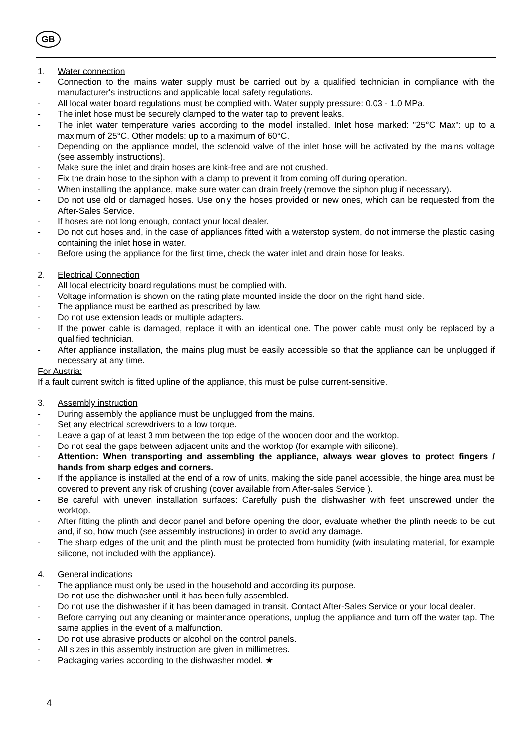GB
1. Water connection
- Connection to the mains water supply must be carried out by a qualified technician in compliance with the manufacturer's instructions and applicable local safety regulations.
- All local water board regulations must be complied with. Water supply pressure: 0.03 - 1.0 MPa.
- The inlet hose must be securely clamped to the water tap to prevent leaks.
- The inlet water temperature varies according to the model installed. Inlet hose marked: "25°C Max": up to a maximum of 25°C. Other models: up to a maximum of 60°C.
- Depending on the appliance model, the solenoid valve of the inlet hose will be activated by the mains voltage (see assembly instructions).
- Make sure the inlet and drain hoses are kink-free and are not crushed.
- Fix the drain hose to the siphon with a clamp to prevent it from coming off during operation.
- When installing the appliance, make sure water can drain freely (remove the siphon plug if necessary).
- Do not use old or damaged hoses. Use only the hoses provided or new ones, which can be requested from the After-Sales Service.
- If hoses are not long enough, contact your local dealer.
- Do not cut hoses and, in the case of appliances fitted with a waterstop system, do not immerse the plastic casing containing the inlet hose in water.
- Before using the appliance for the first time, check the water inlet and drain hose for leaks.
2. Electrical Connection
- All local electricity board regulations must be complied with.
- Voltage information is shown on the rating plate mounted inside the door on the right hand side.
- The appliance must be earthed as prescribed by law.
- Do not use extension leads or multiple adapters.
- If the power cable is damaged, replace it with an identical one. The power cable must only be replaced by a qualified technician.
- After appliance installation, the mains plug must be easily accessible so that the appliance can be unplugged if necessary at any time.
For Austria:
If a fault current switch is fitted upline of the appliance, this must be pulse current-sensitive.
3. Assembly instruction
- During assembly the appliance must be unplugged from the mains.
- Set any electrical screwdrivers to a low torque.
- Leave a gap of at least 3 mm between the top edge of the wooden door and the worktop.
- Do not seal the gaps between adjacent units and the worktop (for example with silicone).
- Attention: When transporting and assembling the appliance, always wear gloves to protect fingers / hands from sharp edges and corners.
- If the appliance is installed at the end of a row of units, making the side panel accessible, the hinge area must be covered to prevent any risk of crushing (cover available from After-sales Service ).
- Be careful with uneven installation surfaces: Carefully push the dishwasher with feet unscrewed under the worktop.
- After fitting the plinth and decor panel and before opening the door, evaluate whether the plinth needs to be cut and, if so, how much (see assembly instructions) in order to avoid any damage.
- The sharp edges of the unit and the plinth must be protected from humidity (with insulating material, for example silicone, not included with the appliance).
4. General indications
- The appliance must only be used in the household and according its purpose.
- Do not use the dishwasher until it has been fully assembled.
- Do not use the dishwasher if it has been damaged in transit. Contact After-Sales Service or your local dealer.
- Before carrying out any cleaning or maintenance operations, unplug the appliance and turn off the water tap. The same applies in the event of a malfunction.
- Do not use abrasive products or alcohol on the control panels.
- All sizes in this assembly instruction are given in millimetres.
- Packaging varies according to the dishwasher model. ★
4